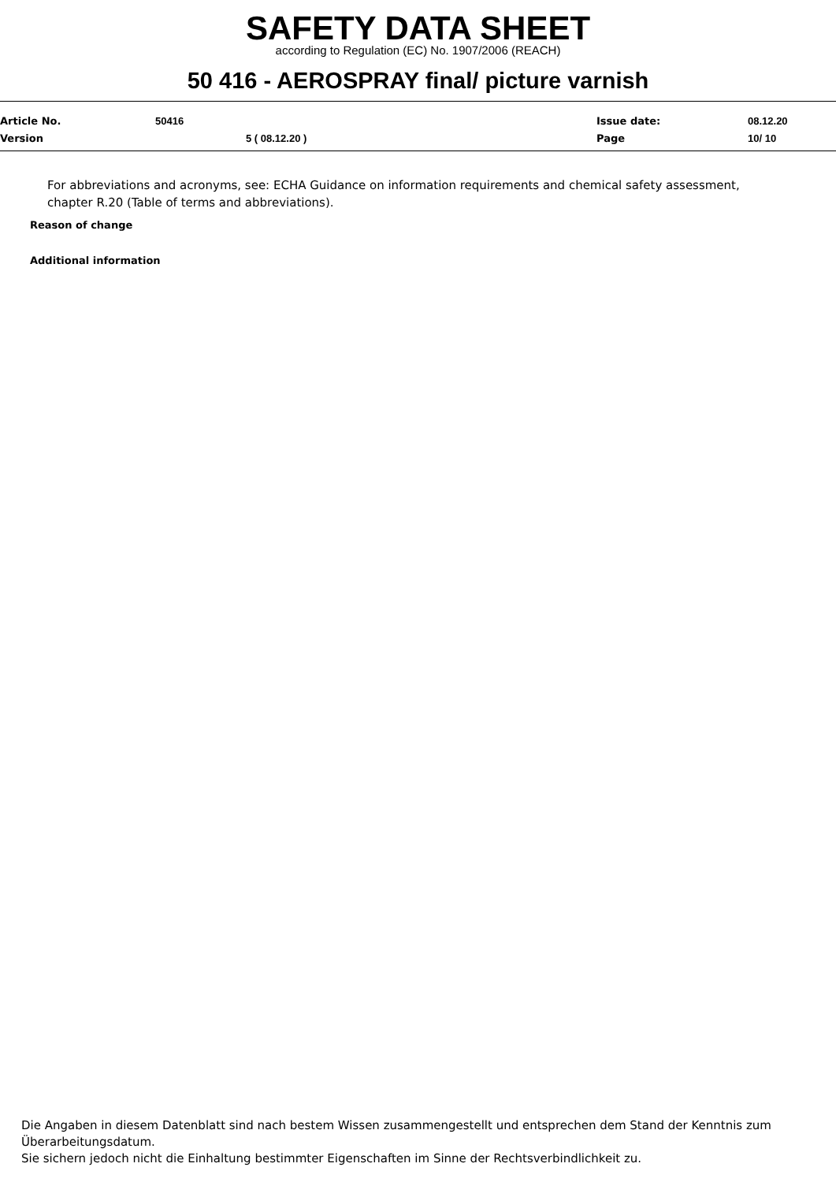SAFETY DATA SHEET
according to Regulation (EC) No. 1907/2006 (REACH)
50 416 - AEROSPRAY final/ picture varnish
| Article No. | 50416 | Issue date: | 08.12.20 |
| Version | 5 ( 08.12.20 ) | Page | 10/ 10 |
For abbreviations and acronyms, see: ECHA Guidance on information requirements and chemical safety assessment, chapter R.20 (Table of terms and abbreviations).
Reason of change
Additional information
Die Angaben in diesem Datenblatt sind nach bestem Wissen zusammengestellt und entsprechen dem Stand der Kenntnis zum Überarbeitungsdatum.
Sie sichern jedoch nicht die Einhaltung bestimmter Eigenschaften im Sinne der Rechtsverbindlichkeit zu.